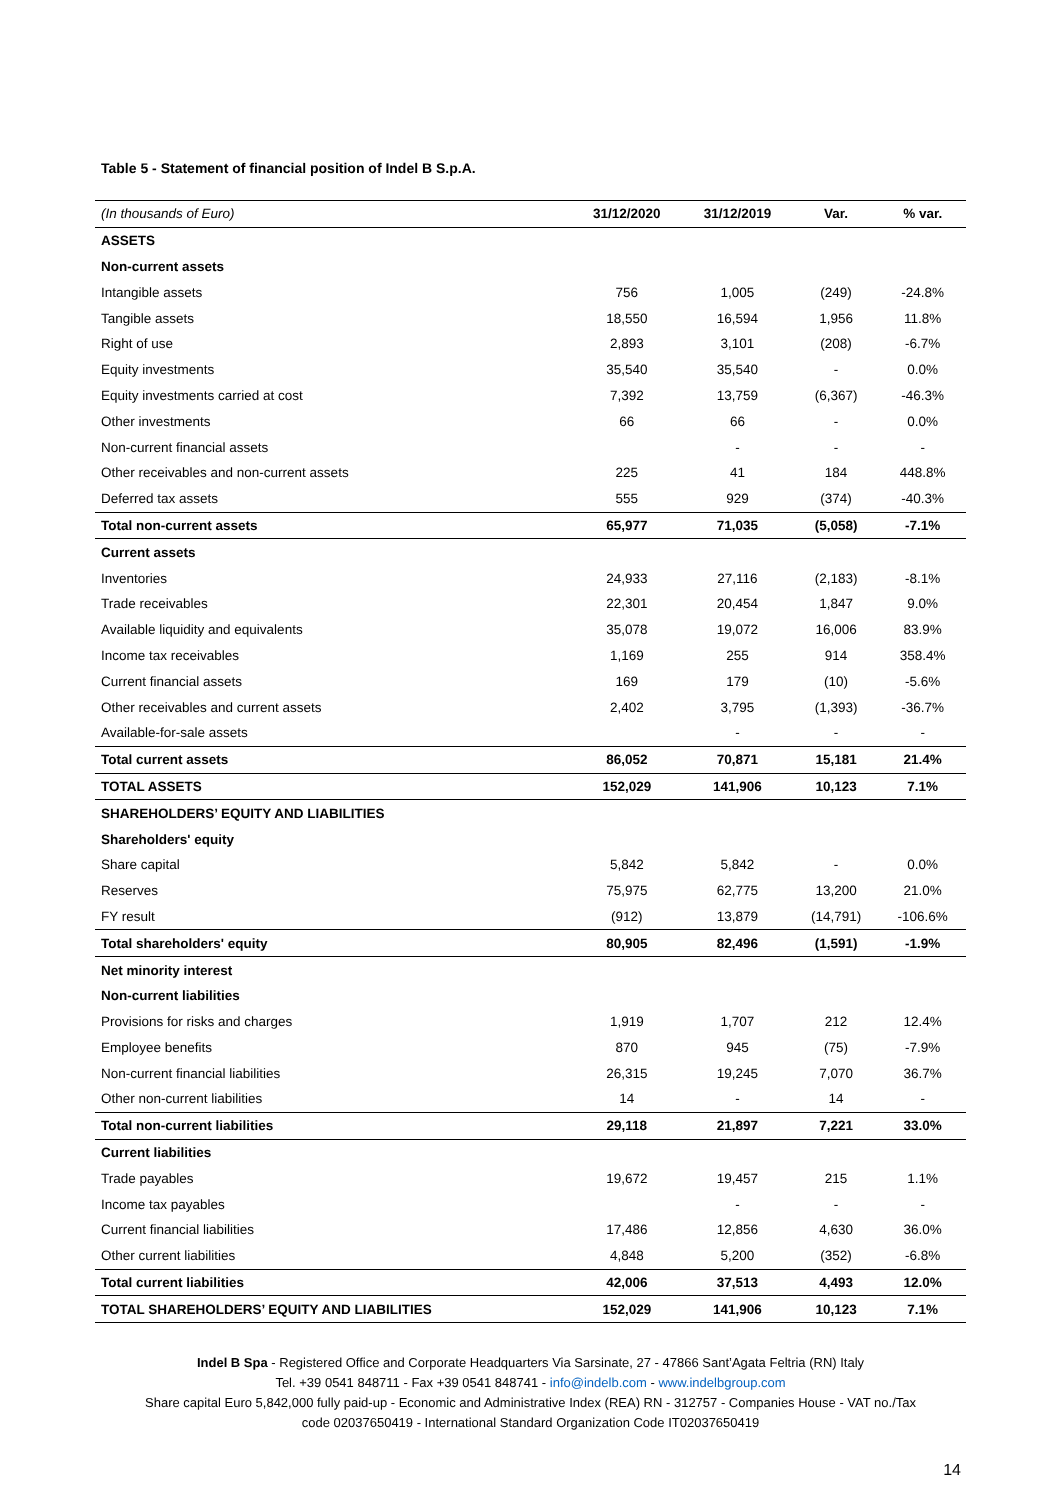Table 5 - Statement of financial position of Indel B S.p.A.
| (In thousands of Euro) | 31/12/2020 | 31/12/2019 | Var. | % var. |
| --- | --- | --- | --- | --- |
| ASSETS | | | | |
| Non-current assets | | | | |
| Intangible assets | 756 | 1,005 | (249) | -24.8% |
| Tangible assets | 18,550 | 16,594 | 1,956 | 11.8% |
| Right of use | 2,893 | 3,101 | (208) | -6.7% |
| Equity investments | 35,540 | 35,540 | - | 0.0% |
| Equity investments carried at cost | 7,392 | 13,759 | (6,367) | -46.3% |
| Other investments | 66 | 66 | - | 0.0% |
| Non-current financial assets | | - | - | - |
| Other receivables and non-current assets | 225 | 41 | 184 | 448.8% |
| Deferred tax assets | 555 | 929 | (374) | -40.3% |
| Total non-current assets | 65,977 | 71,035 | (5,058) | -7.1% |
| Current assets | | | | |
| Inventories | 24,933 | 27,116 | (2,183) | -8.1% |
| Trade receivables | 22,301 | 20,454 | 1,847 | 9.0% |
| Available liquidity and equivalents | 35,078 | 19,072 | 16,006 | 83.9% |
| Income tax receivables | 1,169 | 255 | 914 | 358.4% |
| Current financial assets | 169 | 179 | (10) | -5.6% |
| Other receivables and current assets | 2,402 | 3,795 | (1,393) | -36.7% |
| Available-for-sale assets | | - | - | - |
| Total current assets | 86,052 | 70,871 | 15,181 | 21.4% |
| TOTAL ASSETS | 152,029 | 141,906 | 10,123 | 7.1% |
| SHAREHOLDERS’ EQUITY AND LIABILITIES | | | | |
| Shareholders' equity | | | | |
| Share capital | 5,842 | 5,842 | - | 0.0% |
| Reserves | 75,975 | 62,775 | 13,200 | 21.0% |
| FY result | (912) | 13,879 | (14,791) | -106.6% |
| Total shareholders' equity | 80,905 | 82,496 | (1,591) | -1.9% |
| Net minority interest | | | | |
| Non-current liabilities | | | | |
| Provisions for risks and charges | 1,919 | 1,707 | 212 | 12.4% |
| Employee benefits | 870 | 945 | (75) | -7.9% |
| Non-current financial liabilities | 26,315 | 19,245 | 7,070 | 36.7% |
| Other non-current liabilities | 14 | - | 14 | - |
| Total non-current liabilities | 29,118 | 21,897 | 7,221 | 33.0% |
| Current liabilities | | | | |
| Trade payables | 19,672 | 19,457 | 215 | 1.1% |
| Income tax payables | | - | - | - |
| Current financial liabilities | 17,486 | 12,856 | 4,630 | 36.0% |
| Other current liabilities | 4,848 | 5,200 | (352) | -6.8% |
| Total current liabilities | 42,006 | 37,513 | 4,493 | 12.0% |
| TOTAL SHAREHOLDERS’ EQUITY AND LIABILITIES | 152,029 | 141,906 | 10,123 | 7.1% |
Indel B Spa - Registered Office and Corporate Headquarters Via Sarsinate, 27 - 47866 Sant’Agata Feltria (RN) Italy
Tel. +39 0541 848711 - Fax +39 0541 848741 - info@indelb.com - www.indelbgroup.com
Share capital Euro 5,842,000 fully paid-up - Economic and Administrative Index (REA) RN - 312757 - Companies House - VAT no./Tax
code 02037650419 - International Standard Organization Code IT02037650419
14